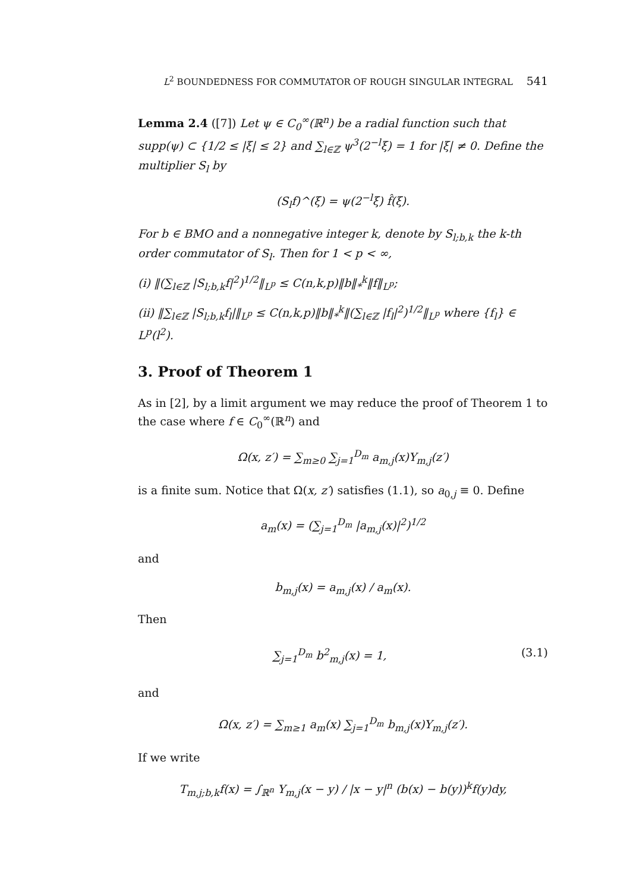L<sup>2</sup> BOUNDEDNESS FOR COMMUTATOR OF ROUGH SINGULAR INTEGRAL 541
Lemma 2.4 ([7]) Let ψ ∈ C<sub>0</sub><sup>∞</sup>(ℝ<sup>n</sup>) be a radial function such that supp(ψ) ⊂ {1/2 ≤ |ξ| ≤ 2} and ∑<sub>l∈ℤ</sub> ψ<sup>3</sup>(2<sup>−l</sup>ξ) = 1 for |ξ| ≠ 0. Define the multiplier S<sub>l</sub> by
(S<sub>l</sub>f)^(ξ) = ψ(2<sup>−l</sup>ξ) f̂(ξ).
For b ∈ BMO and a nonnegative integer k, denote by S<sub>l;b,k</sub> the k-th order commutator of S<sub>l</sub>. Then for 1 < p < ∞,
(i) ‖(∑<sub>l∈ℤ</sub> |S<sub>l;b,k</sub>f|<sup>2</sup>)<sup>1/2</sup>‖<sub>L<sup>p</sup></sub> ≤ C(n,k,p)‖b‖<sub>*</sub><sup>k</sup>‖f‖<sub>L<sup>p</sup></sub>;
(ii) ‖∑<sub>l∈ℤ</sub> |S<sub>l;b,k</sub>f<sub>l</sub>|‖<sub>L<sup>p</sup></sub> ≤ C(n,k,p)‖b‖<sub>*</sub><sup>k</sup>‖(∑<sub>l∈ℤ</sub> |f<sub>l</sub>|<sup>2</sup>)<sup>1/2</sup>‖<sub>L<sup>p</sup></sub> where {f<sub>l</sub>} ∈ L<sup>p</sup>(l<sup>2</sup>).
3. Proof of Theorem 1
As in [2], by a limit argument we may reduce the proof of Theorem 1 to the case where f ∈ C<sub>0</sub><sup>∞</sup>(ℝ<sup>n</sup>) and
Ω(x, z′) = ∑<sub>m≥0</sub> ∑<sub>j=1</sub><sup>D<sub>m</sub></sup> a<sub>m,j</sub>(x)Y<sub>m,j</sub>(z′)
is a finite sum. Notice that Ω(x, z′) satisfies (1.1), so a<sub>0,j</sub> ≡ 0. Define
a<sub>m</sub>(x) = (∑<sub>j=1</sub><sup>D<sub>m</sub></sup> |a<sub>m,j</sub>(x)|<sup>2</sup>)<sup>1/2</sup>
and
b<sub>m,j</sub>(x) = a<sub>m,j</sub>(x) / a<sub>m</sub>(x).
Then
∑<sub>j=1</sub><sup>D<sub>m</sub></sup> b<sup>2</sup><sub>m,j</sub>(x) = 1, (3.1)
and
Ω(x, z′) = ∑<sub>m≥1</sub> a<sub>m</sub>(x) ∑<sub>j=1</sub><sup>D<sub>m</sub></sup> b<sub>m,j</sub>(x)Y<sub>m,j</sub>(z′).
If we write
T<sub>m,j;b,k</sub>f(x) = ∫<sub>ℝ<sup>n</sup></sub> Y<sub>m,j</sub>(x − y) / |x − y|<sup>n</sup> (b(x) − b(y))<sup>k</sup>f(y)dy,